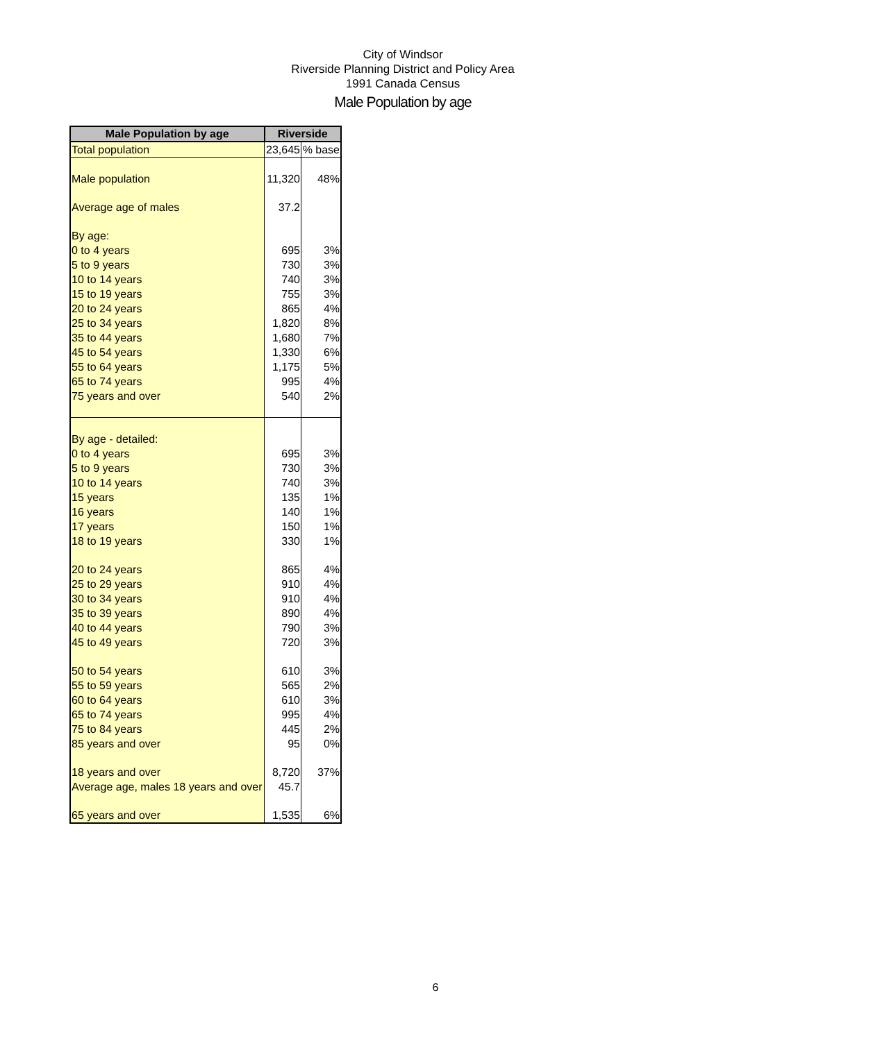City of Windsor
Riverside Planning District and Policy Area
1991 Canada Census
Male Population by age
| Male Population by age | Riverside | |
| --- | --- | --- |
| Total population | 23,645 | % base |
| Male population | 11,320 | 48% |
| Average age of males | 37.2 | |
| By age: | | |
| 0 to 4 years | 695 | 3% |
| 5 to 9 years | 730 | 3% |
| 10 to 14 years | 740 | 3% |
| 15 to 19 years | 755 | 3% |
| 20 to 24 years | 865 | 4% |
| 25 to 34 years | 1,820 | 8% |
| 35 to 44 years | 1,680 | 7% |
| 45 to 54 years | 1,330 | 6% |
| 55 to 64 years | 1,175 | 5% |
| 65 to 74 years | 995 | 4% |
| 75 years and over | 540 | 2% |
| By age - detailed: | | |
| 0 to 4 years | 695 | 3% |
| 5 to 9 years | 730 | 3% |
| 10 to 14 years | 740 | 3% |
| 15 years | 135 | 1% |
| 16 years | 140 | 1% |
| 17 years | 150 | 1% |
| 18 to 19 years | 330 | 1% |
| 20 to 24 years | 865 | 4% |
| 25 to 29 years | 910 | 4% |
| 30 to 34 years | 910 | 4% |
| 35 to 39 years | 890 | 4% |
| 40 to 44 years | 790 | 3% |
| 45 to 49 years | 720 | 3% |
| 50 to 54 years | 610 | 3% |
| 55 to 59 years | 565 | 2% |
| 60 to 64 years | 610 | 3% |
| 65 to 74 years | 995 | 4% |
| 75 to 84 years | 445 | 2% |
| 85 years and over | 95 | 0% |
| 18 years and over | 8,720 | 37% |
| Average age, males 18 years and over | 45.7 | |
| 65 years and over | 1,535 | 6% |
6